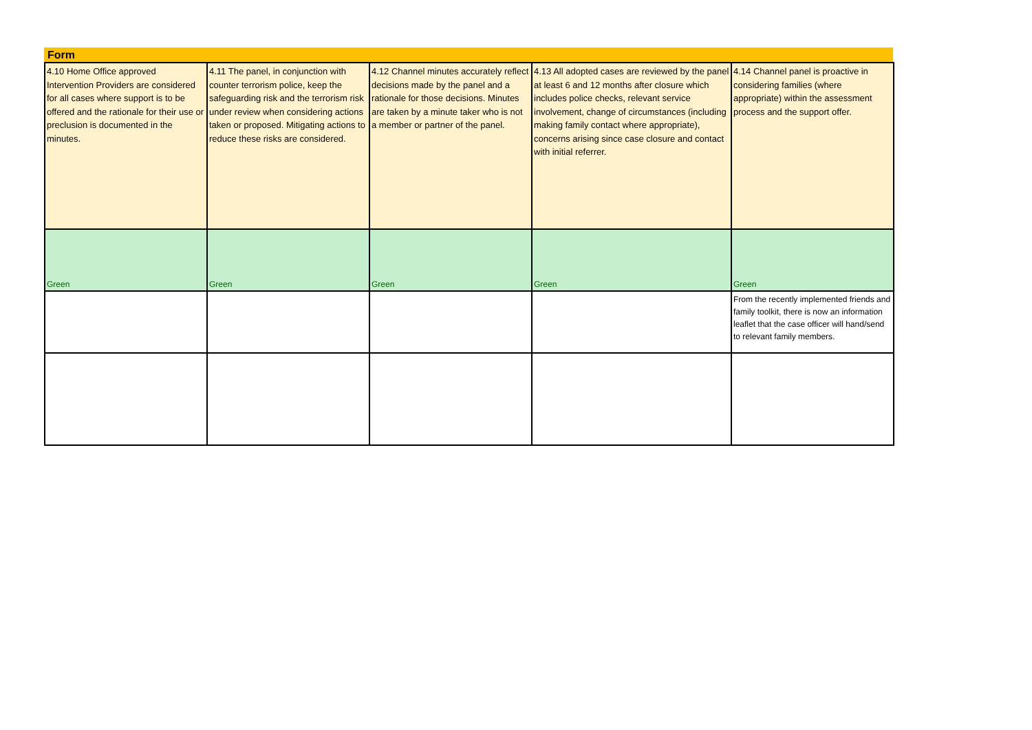Form
| 4.10 Home Office approved Intervention Providers are considered for all cases where support is to be offered and the rationale for their use or preclusion is documented in the minutes. | 4.11 The panel, in conjunction with counter terrorism police, keep the safeguarding risk and the terrorism risk under review when considering actions taken or proposed. Mitigating actions to reduce these risks are considered. | 4.12 Channel minutes accurately reflect decisions made by the panel and a rationale for those decisions. Minutes are taken by a minute taker who is not a member or partner of the panel. | 4.13 All adopted cases are reviewed by the panel at least 6 and 12 months after closure which includes police checks, relevant service involvement, change of circumstances (including making family contact where appropriate), concerns arising since case closure and contact with initial referrer. | 4.14 Channel panel is proactive in considering families (where appropriate) within the assessment process and the support offer. |
| Green | Green | Green | Green | Green |
| | | | | From the recently implemented friends and family toolkit, there is now an information leaflet that the case officer will hand/send to relevant family members. |